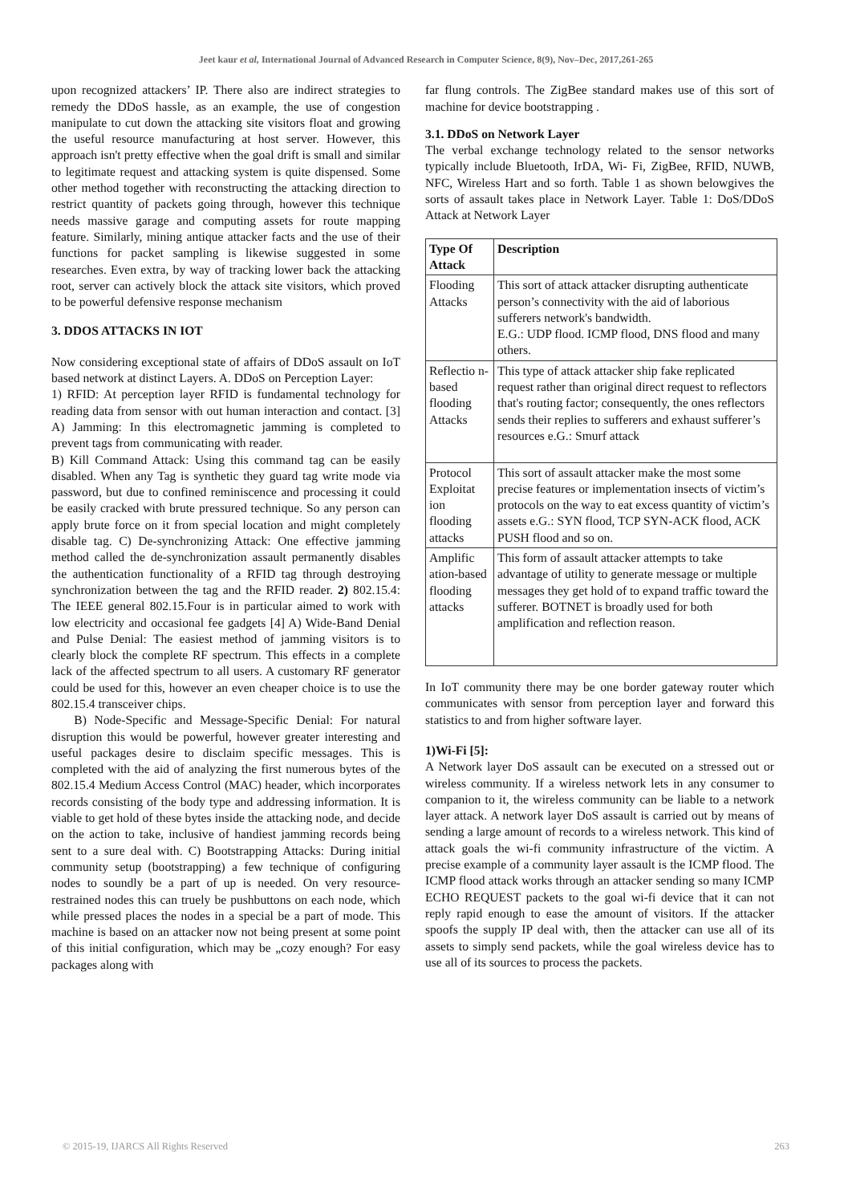Jeet kaur et al, International Journal of Advanced Research in Computer Science, 8(9), Nov–Dec, 2017,261-265
upon recognized attackers’ IP. There also are indirect strategies to remedy the DDoS hassle, as an example, the use of congestion manipulate to cut down the attacking site visitors float and growing the useful resource manufacturing at host server. However, this approach isn't pretty effective when the goal drift is small and similar to legitimate request and attacking system is quite dispensed. Some other method together with reconstructing the attacking direction to restrict quantity of packets going through, however this technique needs massive garage and computing assets for route mapping feature. Similarly, mining antique attacker facts and the use of their functions for packet sampling is likewise suggested in some researches. Even extra, by way of tracking lower back the attacking root, server can actively block the attack site visitors, which proved to be powerful defensive response mechanism
3. DDOS ATTACKS IN IOT
Now considering exceptional state of affairs of DDoS assault on IoT based network at distinct Layers. A. DDoS on Perception Layer:
1) RFID: At perception layer RFID is fundamental technology for reading data from sensor with out human interaction and contact. [3] A) Jamming: In this electromagnetic jamming is completed to prevent tags from communicating with reader.
B) Kill Command Attack: Using this command tag can be easily disabled. When any Tag is synthetic they guard tag write mode via password, but due to confined reminiscence and processing it could be easily cracked with brute pressured technique. So any person can apply brute force on it from special location and might completely disable tag. C) De-synchronizing Attack: One effective jamming method called the de-synchronization assault permanently disables the authentication functionality of a RFID tag through destroying synchronization between the tag and the RFID reader. 2) 802.15.4: The IEEE general 802.15.Four is in particular aimed to work with low electricity and occasional fee gadgets [4] A) Wide-Band Denial and Pulse Denial: The easiest method of jamming visitors is to clearly block the complete RF spectrum. This effects in a complete lack of the affected spectrum to all users. A customary RF generator could be used for this, however an even cheaper choice is to use the 802.15.4 transceiver chips.
B) Node-Specific and Message-Specific Denial: For natural disruption this would be powerful, however greater interesting and useful packages desire to disclaim specific messages. This is completed with the aid of analyzing the first numerous bytes of the 802.15.4 Medium Access Control (MAC) header, which incorporates records consisting of the body type and addressing information. It is viable to get hold of these bytes inside the attacking node, and decide on the action to take, inclusive of handiest jamming records being sent to a sure deal with. C) Bootstrapping Attacks: During initial community setup (bootstrapping) a few technique of configuring nodes to soundly be a part of up is needed. On very resource-restrained nodes this can truely be pushbuttons on each node, which while pressed places the nodes in a special be a part of mode. This machine is based on an attacker now not being present at some point of this initial configuration, which may be „cozy enough? For easy packages along with
far flung controls. The ZigBee standard makes use of this sort of machine for device bootstrapping .
3.1. DDoS on Network Layer
The verbal exchange technology related to the sensor networks typically include Bluetooth, IrDA, Wi- Fi, ZigBee, RFID, NUWB, NFC, Wireless Hart and so forth. Table 1 as shown belowgives the sorts of assault takes place in Network Layer. Table 1: DoS/DDoS Attack at Network Layer
| Type Of Attack | Description |
| --- | --- |
| Flooding Attacks | This sort of attack attacker disrupting authenticate person’s connectivity with the aid of laborious sufferers network's bandwidth. E.G.: UDP flood. ICMP flood, DNS flood and many others. |
| Reflectio n-based flooding Attacks | This type of attack attacker ship fake replicated request rather than original direct request to reflectors that's routing factor; consequently, the ones reflectors sends their replies to sufferers and exhaust sufferer’s resources e.G.: Smurf attack |
| Protocol Exploitat ion flooding attacks | This sort of assault attacker make the most some precise features or implementation insects of victim’s protocols on the way to eat excess quantity of victim’s assets e.G.: SYN flood, TCP SYN-ACK flood, ACK PUSH flood and so on. |
| Amplific ation-based flooding attacks | This form of assault attacker attempts to take advantage of utility to generate message or multiple messages they get hold of to expand traffic toward the sufferer. BOTNET is broadly used for both amplification and reflection reason. |
In IoT community there may be one border gateway router which communicates with sensor from perception layer and forward this statistics to and from higher software layer.
1)Wi-Fi [5]:
A Network layer DoS assault can be executed on a stressed out or wireless community. If a wireless network lets in any consumer to companion to it, the wireless community can be liable to a network layer attack. A network layer DoS assault is carried out by means of sending a large amount of records to a wireless network. This kind of attack goals the wi-fi community infrastructure of the victim. A precise example of a community layer assault is the ICMP flood. The ICMP flood attack works through an attacker sending so many ICMP ECHO REQUEST packets to the goal wi-fi device that it can not reply rapid enough to ease the amount of visitors. If the attacker spoofs the supply IP deal with, then the attacker can use all of its assets to simply send packets, while the goal wireless device has to use all of its sources to process the packets.
© 2015-19, IJARCS All Rights Reserved 263